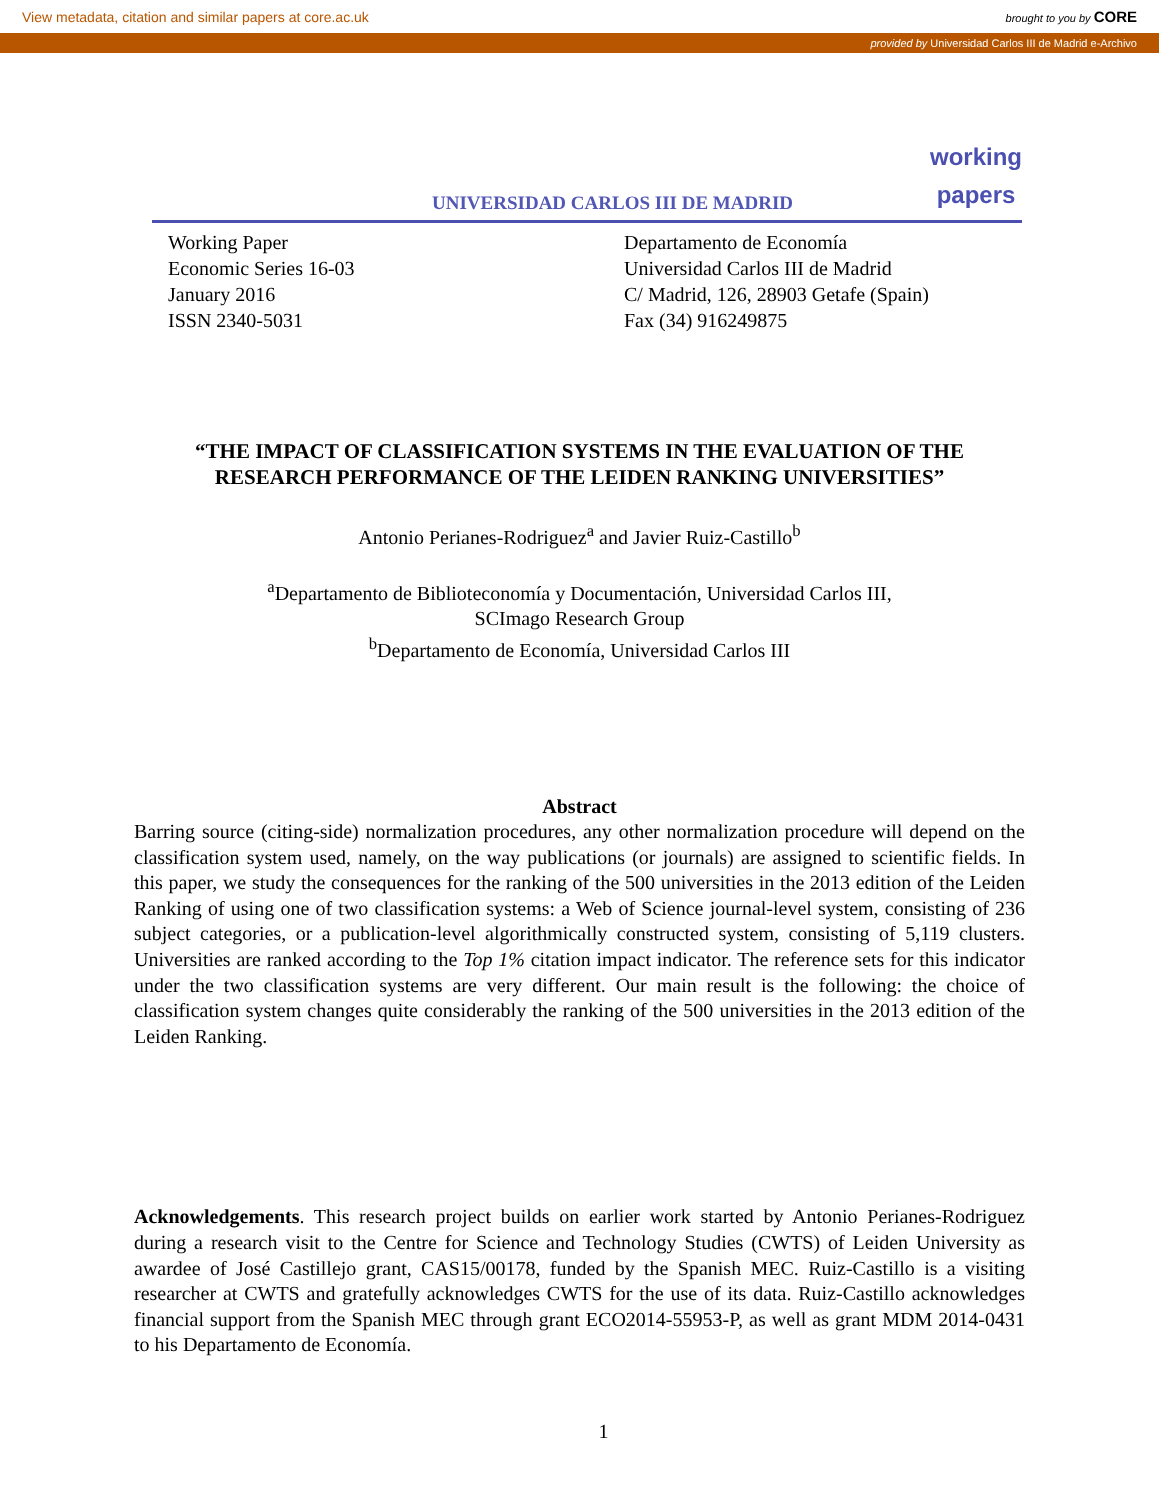View metadata, citation and similar papers at core.ac.uk brought to you by CORE
provided by Universidad Carlos III de Madrid e-Archivo
UNIVERSIDAD CARLOS III DE MADRID working
papers
Working Paper
Economic Series 16-03
January 2016
ISSN 2340-5031
Departamento de Economía
Universidad Carlos III de Madrid
C/ Madrid, 126, 28903 Getafe (Spain)
Fax (34) 916249875
“THE IMPACT OF CLASSIFICATION SYSTEMS IN THE EVALUATION OF THE RESEARCH PERFORMANCE OF THE LEIDEN RANKING UNIVERSITIES”
Antonio Perianes-Rodriguez<sup>a</sup> and Javier Ruiz-Castillo<sup>b</sup>
<sup>a</sup> Departamento de Biblioteconomía y Documentación, Universidad Carlos III,
SCImago Research Group
<sup>b</sup> Departamento de Economía, Universidad Carlos III
Abstract
Barring source (citing-side) normalization procedures, any other normalization procedure will depend on the classification system used, namely, on the way publications (or journals) are assigned to scientific fields. In this paper, we study the consequences for the ranking of the 500 universities in the 2013 edition of the Leiden Ranking of using one of two classification systems: a Web of Science journal-level system, consisting of 236 subject categories, or a publication-level algorithmically constructed system, consisting of 5,119 clusters. Universities are ranked according to the Top 1% citation impact indicator. The reference sets for this indicator under the two classification systems are very different. Our main result is the following: the choice of classification system changes quite considerably the ranking of the 500 universities in the 2013 edition of the Leiden Ranking.
Acknowledgements. This research project builds on earlier work started by Antonio Perianes-Rodriguez during a research visit to the Centre for Science and Technology Studies (CWTS) of Leiden University as awardee of José Castillejo grant, CAS15/00178, funded by the Spanish MEC. Ruiz-Castillo is a visiting researcher at CWTS and gratefully acknowledges CWTS for the use of its data. Ruiz-Castillo acknowledges financial support from the Spanish MEC through grant ECO2014-55953-P, as well as grant MDM 2014-0431 to his Departamento de Economía.
1